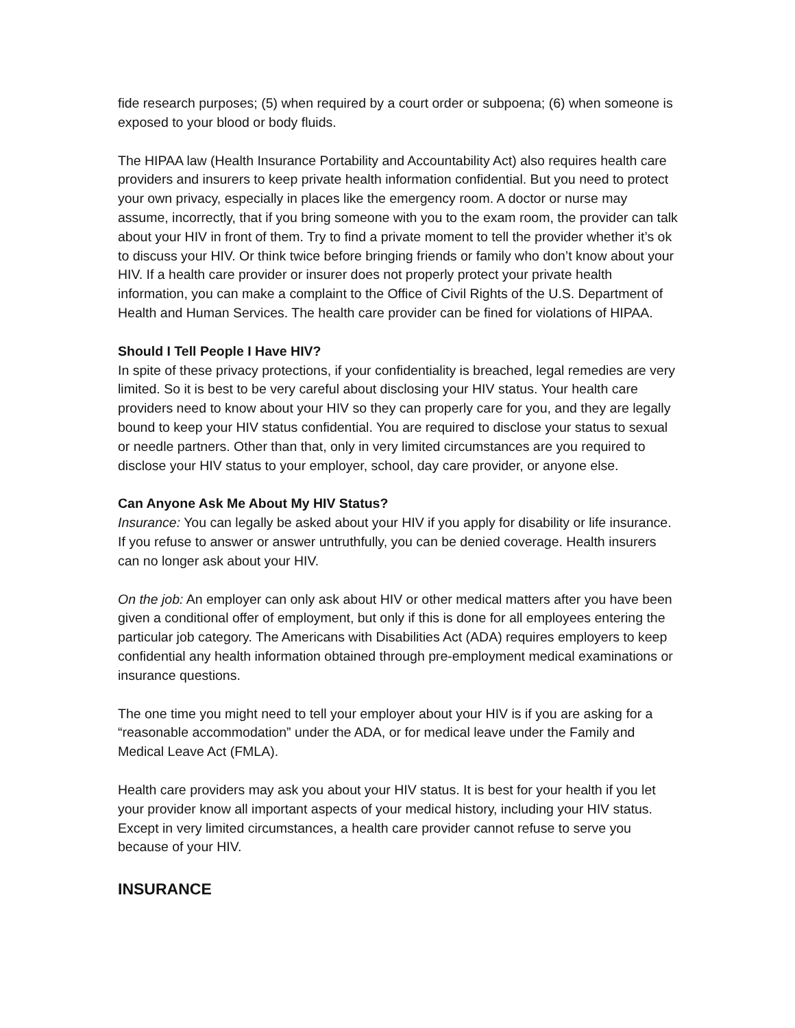fide research purposes; (5) when required by a court order or subpoena; (6) when someone is exposed to your blood or body fluids.
The HIPAA law (Health Insurance Portability and Accountability Act) also requires health care providers and insurers to keep private health information confidential. But you need to protect your own privacy, especially in places like the emergency room. A doctor or nurse may assume, incorrectly, that if you bring someone with you to the exam room, the provider can talk about your HIV in front of them. Try to find a private moment to tell the provider whether it’s ok to discuss your HIV. Or think twice before bringing friends or family who don’t know about your HIV. If a health care provider or insurer does not properly protect your private health information, you can make a complaint to the Office of Civil Rights of the U.S. Department of Health and Human Services. The health care provider can be fined for violations of HIPAA.
Should I Tell People I Have HIV?
In spite of these privacy protections, if your confidentiality is breached, legal remedies are very limited. So it is best to be very careful about disclosing your HIV status. Your health care providers need to know about your HIV so they can properly care for you, and they are legally bound to keep your HIV status confidential. You are required to disclose your status to sexual or needle partners. Other than that, only in very limited circumstances are you required to disclose your HIV status to your employer, school, day care provider, or anyone else.
Can Anyone Ask Me About My HIV Status?
Insurance: You can legally be asked about your HIV if you apply for disability or life insurance. If you refuse to answer or answer untruthfully, you can be denied coverage. Health insurers can no longer ask about your HIV.
On the job: An employer can only ask about HIV or other medical matters after you have been given a conditional offer of employment, but only if this is done for all employees entering the particular job category. The Americans with Disabilities Act (ADA) requires employers to keep confidential any health information obtained through pre-employment medical examinations or insurance questions.
The one time you might need to tell your employer about your HIV is if you are asking for a “reasonable accommodation” under the ADA, or for medical leave under the Family and Medical Leave Act (FMLA).
Health care providers may ask you about your HIV status. It is best for your health if you let your provider know all important aspects of your medical history, including your HIV status. Except in very limited circumstances, a health care provider cannot refuse to serve you because of your HIV.
INSURANCE